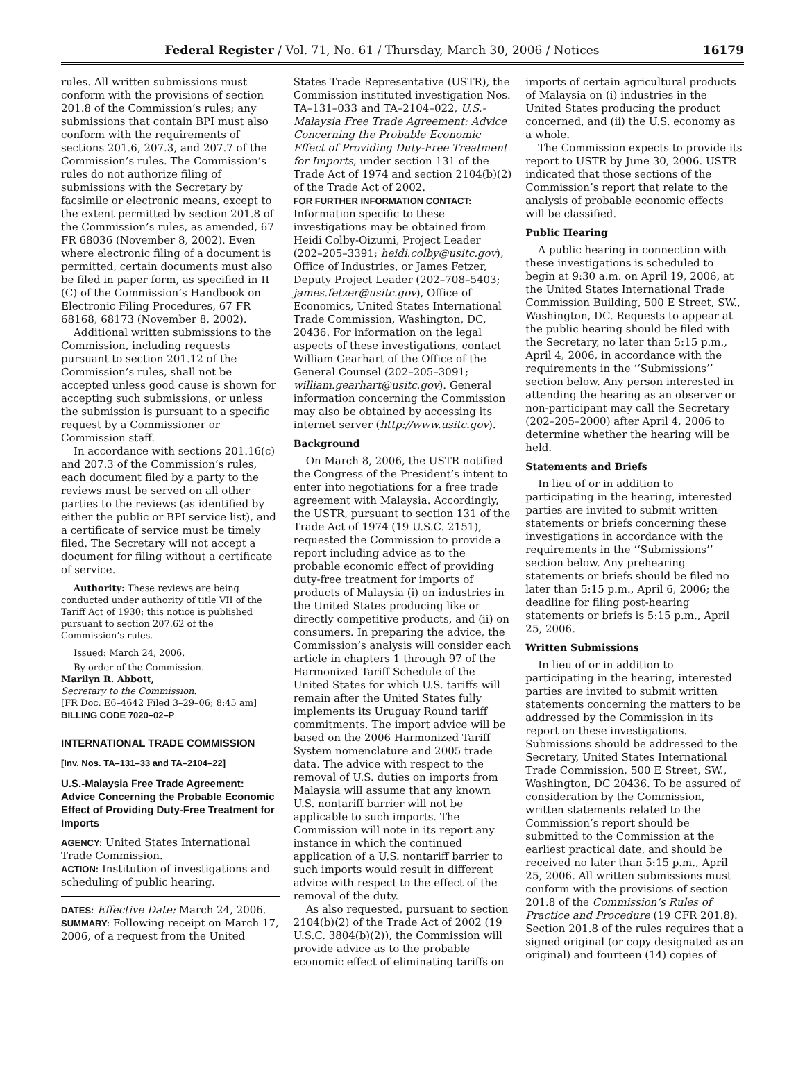Federal Register / Vol. 71, No. 61 / Thursday, March 30, 2006 / Notices 16179
rules. All written submissions must conform with the provisions of section 201.8 of the Commission’s rules; any submissions that contain BPI must also conform with the requirements of sections 201.6, 207.3, and 207.7 of the Commission’s rules. The Commission’s rules do not authorize filing of submissions with the Secretary by facsimile or electronic means, except to the extent permitted by section 201.8 of the Commission’s rules, as amended, 67 FR 68036 (November 8, 2002). Even where electronic filing of a document is permitted, certain documents must also be filed in paper form, as specified in II (C) of the Commission’s Handbook on Electronic Filing Procedures, 67 FR 68168, 68173 (November 8, 2002).
Additional written submissions to the Commission, including requests pursuant to section 201.12 of the Commission’s rules, shall not be accepted unless good cause is shown for accepting such submissions, or unless the submission is pursuant to a specific request by a Commissioner or Commission staff.
In accordance with sections 201.16(c) and 207.3 of the Commission’s rules, each document filed by a party to the reviews must be served on all other parties to the reviews (as identified by either the public or BPI service list), and a certificate of service must be timely filed. The Secretary will not accept a document for filing without a certificate of service.
Authority: These reviews are being conducted under authority of title VII of the Tariff Act of 1930; this notice is published pursuant to section 207.62 of the Commission’s rules.
Issued: March 24, 2006.
By order of the Commission.
Marilyn R. Abbott,
Secretary to the Commission.
[FR Doc. E6–4642 Filed 3–29–06; 8:45 am]
BILLING CODE 7020–02–P
INTERNATIONAL TRADE COMMISSION
[Inv. Nos. TA–131–33 and TA–2104–22]
U.S.-Malaysia Free Trade Agreement: Advice Concerning the Probable Economic Effect of Providing Duty-Free Treatment for Imports
AGENCY: United States International Trade Commission.
ACTION: Institution of investigations and scheduling of public hearing.
DATES: Effective Date: March 24, 2006.
SUMMARY: Following receipt on March 17, 2006, of a request from the United
States Trade Representative (USTR), the Commission instituted investigation Nos. TA–131–033 and TA–2104–022, U.S.-Malaysia Free Trade Agreement: Advice Concerning the Probable Economic Effect of Providing Duty-Free Treatment for Imports, under section 131 of the Trade Act of 1974 and section 2104(b)(2) of the Trade Act of 2002.
FOR FURTHER INFORMATION CONTACT: Information specific to these investigations may be obtained from Heidi Colby-Oizumi, Project Leader (202–205–3391; heidi.colby@usitc.gov), Office of Industries, or James Fetzer, Deputy Project Leader (202–708–5403; james.fetzer@usitc.gov), Office of Economics, United States International Trade Commission, Washington, DC, 20436. For information on the legal aspects of these investigations, contact William Gearhart of the Office of the General Counsel (202–205–3091; william.gearhart@usitc.gov). General information concerning the Commission may also be obtained by accessing its internet server (http://www.usitc.gov).
Background
On March 8, 2006, the USTR notified the Congress of the President’s intent to enter into negotiations for a free trade agreement with Malaysia. Accordingly, the USTR, pursuant to section 131 of the Trade Act of 1974 (19 U.S.C. 2151), requested the Commission to provide a report including advice as to the probable economic effect of providing duty-free treatment for imports of products of Malaysia (i) on industries in the United States producing like or directly competitive products, and (ii) on consumers. In preparing the advice, the Commission’s analysis will consider each article in chapters 1 through 97 of the Harmonized Tariff Schedule of the United States for which U.S. tariffs will remain after the United States fully implements its Uruguay Round tariff commitments. The import advice will be based on the 2006 Harmonized Tariff System nomenclature and 2005 trade data. The advice with respect to the removal of U.S. duties on imports from Malaysia will assume that any known U.S. nontariff barrier will not be applicable to such imports. The Commission will note in its report any instance in which the continued application of a U.S. nontariff barrier to such imports would result in different advice with respect to the effect of the removal of the duty.
As also requested, pursuant to section 2104(b)(2) of the Trade Act of 2002 (19 U.S.C. 3804(b)(2)), the Commission will provide advice as to the probable economic effect of eliminating tariffs on
imports of certain agricultural products of Malaysia on (i) industries in the United States producing the product concerned, and (ii) the U.S. economy as a whole.
The Commission expects to provide its report to USTR by June 30, 2006. USTR indicated that those sections of the Commission’s report that relate to the analysis of probable economic effects will be classified.
Public Hearing
A public hearing in connection with these investigations is scheduled to begin at 9:30 a.m. on April 19, 2006, at the United States International Trade Commission Building, 500 E Street, SW., Washington, DC. Requests to appear at the public hearing should be filed with the Secretary, no later than 5:15 p.m., April 4, 2006, in accordance with the requirements in the ‘‘Submissions’’ section below. Any person interested in attending the hearing as an observer or non-participant may call the Secretary (202–205–2000) after April 4, 2006 to determine whether the hearing will be held.
Statements and Briefs
In lieu of or in addition to participating in the hearing, interested parties are invited to submit written statements or briefs concerning these investigations in accordance with the requirements in the ‘‘Submissions’’ section below. Any prehearing statements or briefs should be filed no later than 5:15 p.m., April 6, 2006; the deadline for filing post-hearing statements or briefs is 5:15 p.m., April 25, 2006.
Written Submissions
In lieu of or in addition to participating in the hearing, interested parties are invited to submit written statements concerning the matters to be addressed by the Commission in its report on these investigations. Submissions should be addressed to the Secretary, United States International Trade Commission, 500 E Street, SW., Washington, DC 20436. To be assured of consideration by the Commission, written statements related to the Commission’s report should be submitted to the Commission at the earliest practical date, and should be received no later than 5:15 p.m., April 25, 2006. All written submissions must conform with the provisions of section 201.8 of the Commission’s Rules of Practice and Procedure (19 CFR 201.8). Section 201.8 of the rules requires that a signed original (or copy designated as an original) and fourteen (14) copies of